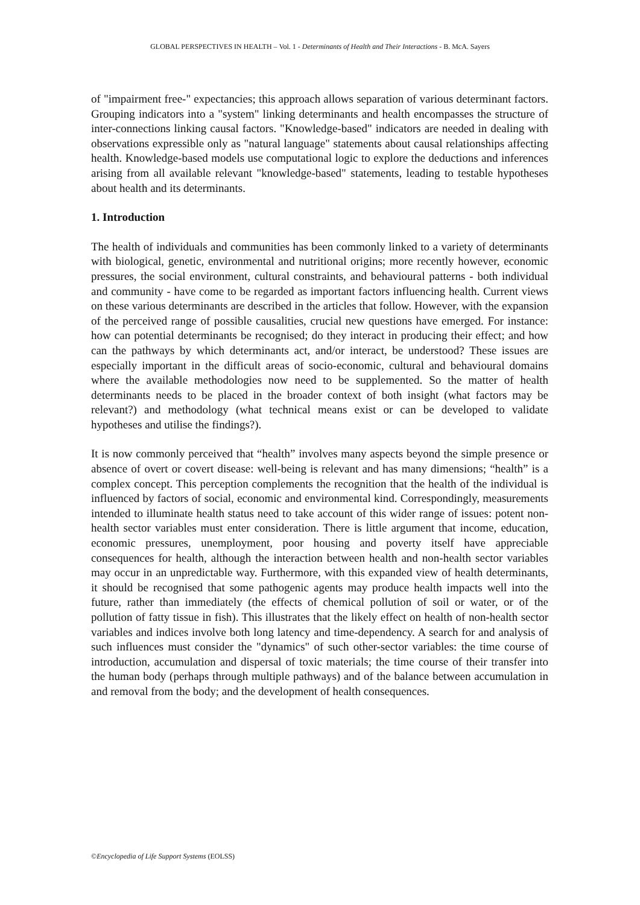GLOBAL PERSPECTIVES IN HEALTH – Vol. 1 - Determinants of Health and Their Interactions - B. McA. Sayers
of "impairment free-" expectancies; this approach allows separation of various determinant factors. Grouping indicators into a "system" linking determinants and health encompasses the structure of inter-connections linking causal factors. "Knowledge-based" indicators are needed in dealing with observations expressible only as "natural language" statements about causal relationships affecting health. Knowledge-based models use computational logic to explore the deductions and inferences arising from all available relevant "knowledge-based" statements, leading to testable hypotheses about health and its determinants.
1. Introduction
The health of individuals and communities has been commonly linked to a variety of determinants with biological, genetic, environmental and nutritional origins; more recently however, economic pressures, the social environment, cultural constraints, and behavioural patterns - both individual and community - have come to be regarded as important factors influencing health. Current views on these various determinants are described in the articles that follow. However, with the expansion of the perceived range of possible causalities, crucial new questions have emerged. For instance: how can potential determinants be recognised; do they interact in producing their effect; and how can the pathways by which determinants act, and/or interact, be understood? These issues are especially important in the difficult areas of socio-economic, cultural and behavioural domains where the available methodologies now need to be supplemented. So the matter of health determinants needs to be placed in the broader context of both insight (what factors may be relevant?) and methodology (what technical means exist or can be developed to validate hypotheses and utilise the findings?).
It is now commonly perceived that “health” involves many aspects beyond the simple presence or absence of overt or covert disease: well-being is relevant and has many dimensions; “health” is a complex concept. This perception complements the recognition that the health of the individual is influenced by factors of social, economic and environmental kind. Correspondingly, measurements intended to illuminate health status need to take account of this wider range of issues: potent non-health sector variables must enter consideration. There is little argument that income, education, economic pressures, unemployment, poor housing and poverty itself have appreciable consequences for health, although the interaction between health and non-health sector variables may occur in an unpredictable way. Furthermore, with this expanded view of health determinants, it should be recognised that some pathogenic agents may produce health impacts well into the future, rather than immediately (the effects of chemical pollution of soil or water, or of the pollution of fatty tissue in fish). This illustrates that the likely effect on health of non-health sector variables and indices involve both long latency and time-dependency. A search for and analysis of such influences must consider the "dynamics" of such other-sector variables: the time course of introduction, accumulation and dispersal of toxic materials; the time course of their transfer into the human body (perhaps through multiple pathways) and of the balance between accumulation in and removal from the body; and the development of health consequences.
©Encyclopedia of Life Support Systems (EOLSS)